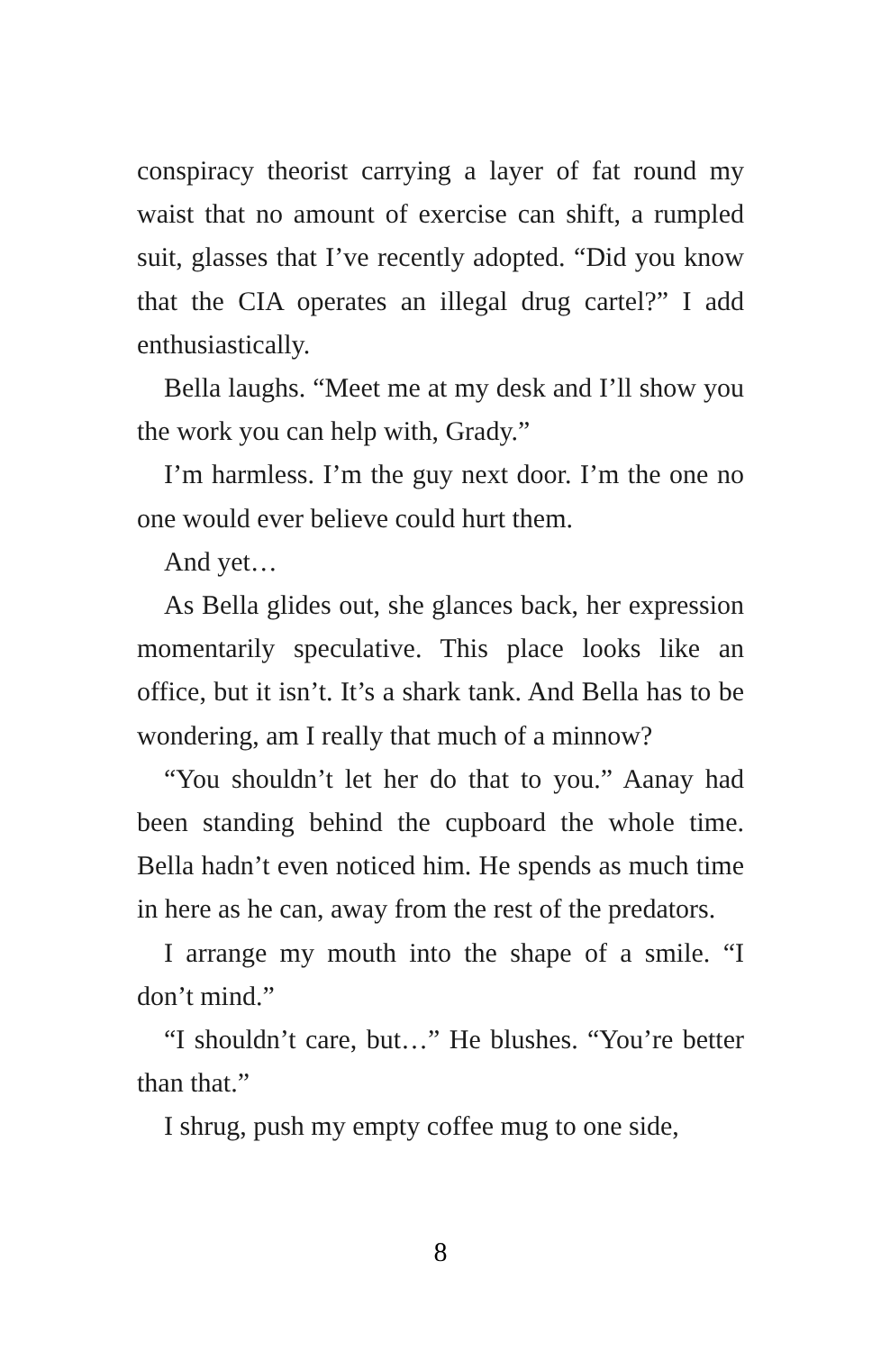conspiracy theorist carrying a layer of fat round my waist that no amount of exercise can shift, a rumpled suit, glasses that I’ve recently adopted. “Did you know that the CIA operates an illegal drug cartel?” I add enthusiastically.
Bella laughs. “Meet me at my desk and I’ll show you the work you can help with, Grady.”
I’m harmless. I’m the guy next door. I’m the one no one would ever believe could hurt them.
And yet…
As Bella glides out, she glances back, her expression momentarily speculative. This place looks like an office, but it isn’t. It’s a shark tank. And Bella has to be wondering, am I really that much of a minnow?
“You shouldn’t let her do that to you.” Aanay had been standing behind the cupboard the whole time. Bella hadn’t even noticed him. He spends as much time in here as he can, away from the rest of the predators.
I arrange my mouth into the shape of a smile. “I don’t mind.”
“I shouldn’t care, but…” He blushes. “You’re better than that.”
I shrug, push my empty coffee mug to one side,
8